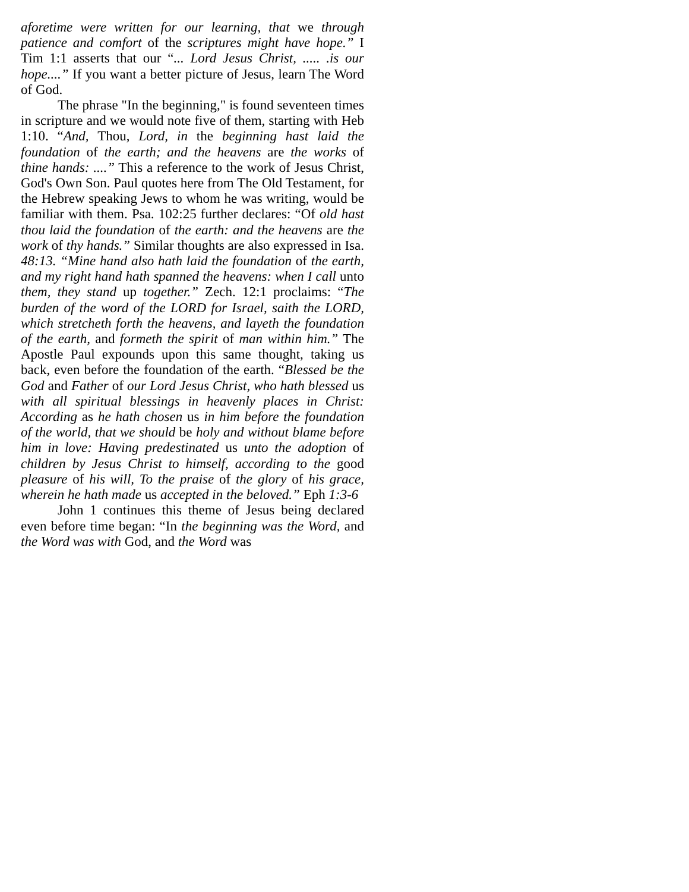aforetime were written for our learning, that we through patience and comfort of the scriptures might have hope.” I Tim 1:1 asserts that our “... Lord Jesus Christ, ..... .is our hope....” If you want a better picture of Jesus, learn The Word of God.
The phrase "In the beginning," is found seventeen times in scripture and we would note five of them, starting with Heb 1:10. “And, Thou, Lord, in the beginning hast laid the foundation of the earth; and the heavens are the works of thine hands: ....” This a reference to the work of Jesus Christ, God's Own Son. Paul quotes here from The Old Testament, for the Hebrew speaking Jews to whom he was writing, would be familiar with them. Psa. 102:25 further declares: “Of old hast thou laid the foundation of the earth: and the heavens are the work of thy hands.” Similar thoughts are also expressed in Isa. 48:13. “Mine hand also hath laid the foundation of the earth, and my right hand hath spanned the heavens: when I call unto them, they stand up together.” Zech. 12:1 proclaims: “The burden of the word of the LORD for Israel, saith the LORD, which stretcheth forth the heavens, and layeth the foundation of the earth, and formeth the spirit of man within him.” The Apostle Paul expounds upon this same thought, taking us back, even before the foundation of the earth. “Blessed be the God and Father of our Lord Jesus Christ, who hath blessed us with all spiritual blessings in heavenly places in Christ: According as he hath chosen us in him before the foundation of the world, that we should be holy and without blame before him in love: Having predestinated us unto the adoption of children by Jesus Christ to himself, according to the good pleasure of his will, To the praise of the glory of his grace, wherein he hath made us accepted in the beloved.” Eph 1:3-6
John 1 continues this theme of Jesus being declared even before time began: “In the beginning was the Word, and the Word was with God, and the Word was